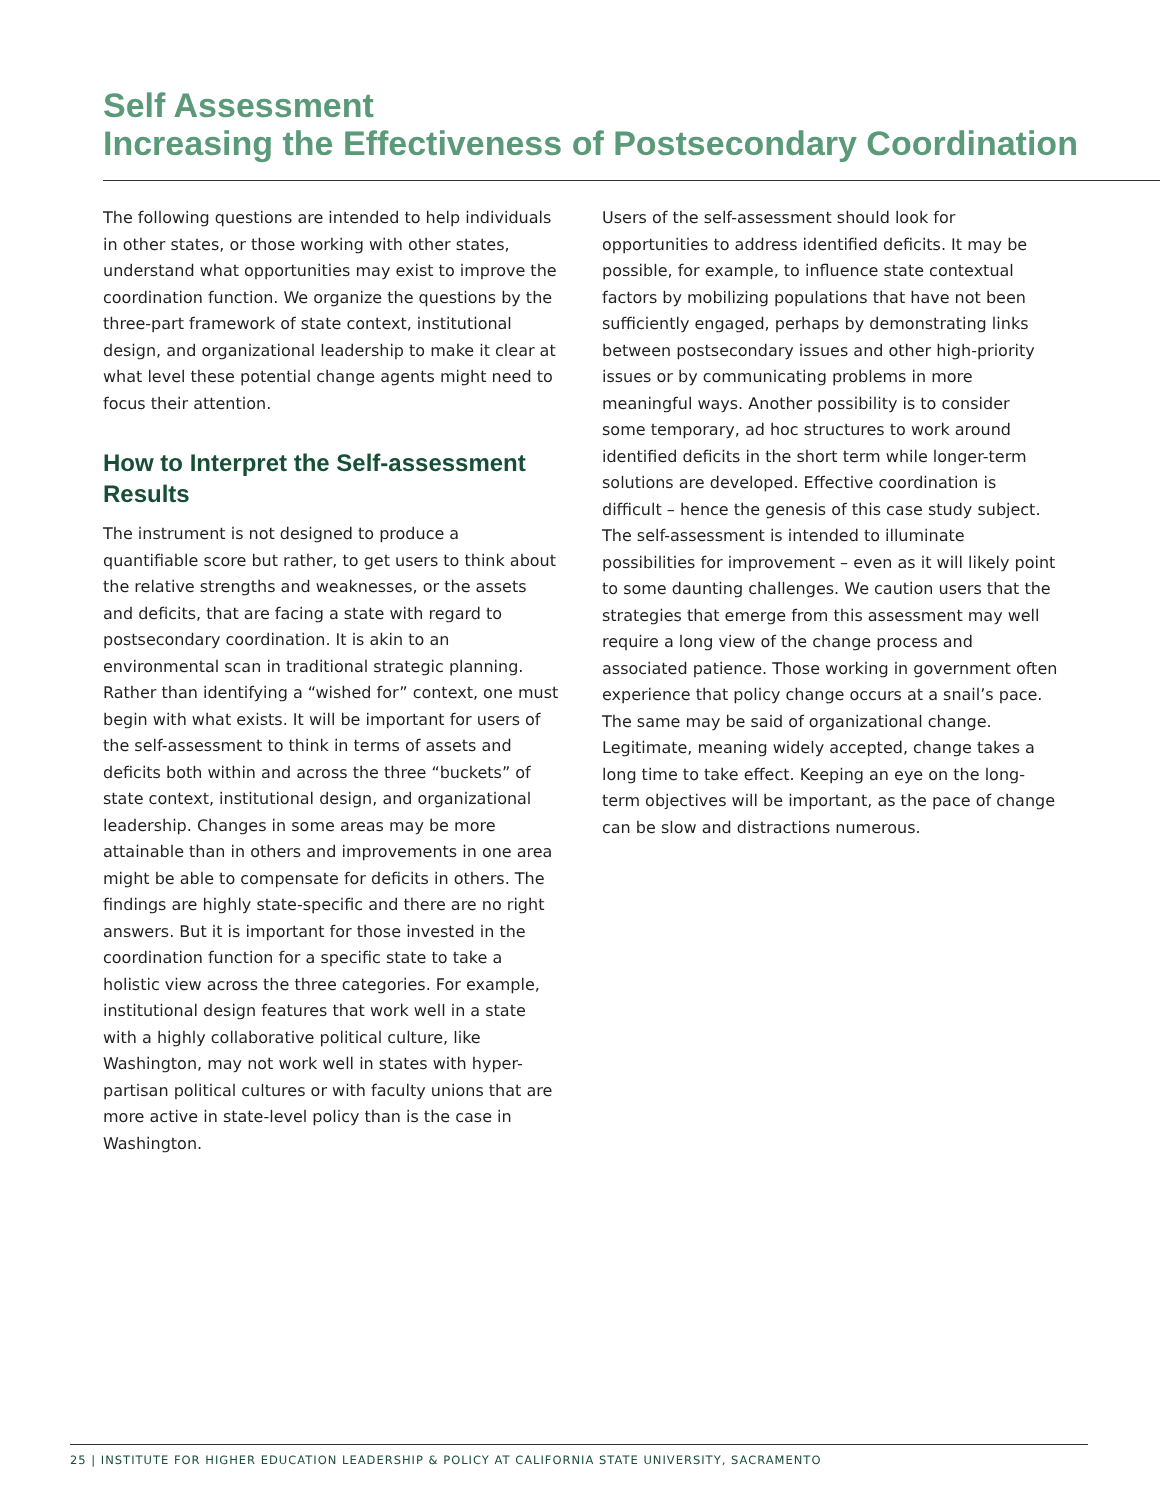Self Assessment
Increasing the Effectiveness of Postsecondary Coordination
The following questions are intended to help individuals in other states, or those working with other states, understand what opportunities may exist to improve the coordination function. We organize the questions by the three-part framework of state context, institutional design, and organizational leadership to make it clear at what level these potential change agents might need to focus their attention.
How to Interpret the Self-assessment Results
The instrument is not designed to produce a quantifiable score but rather, to get users to think about the relative strengths and weaknesses, or the assets and deficits, that are facing a state with regard to postsecondary coordination. It is akin to an environmental scan in traditional strategic planning. Rather than identifying a “wished for” context, one must begin with what exists. It will be important for users of the self-assessment to think in terms of assets and deficits both within and across the three “buckets” of state context, institutional design, and organizational leadership. Changes in some areas may be more attainable than in others and improvements in one area might be able to compensate for deficits in others. The findings are highly state-specific and there are no right answers. But it is important for those invested in the coordination function for a specific state to take a holistic view across the three categories. For example, institutional design features that work well in a state with a highly collaborative political culture, like Washington, may not work well in states with hyper-partisan political cultures or with faculty unions that are more active in state-level policy than is the case in Washington.
Users of the self-assessment should look for opportunities to address identified deficits. It may be possible, for example, to influence state contextual factors by mobilizing populations that have not been sufficiently engaged, perhaps by demonstrating links between postsecondary issues and other high-priority issues or by communicating problems in more meaningful ways. Another possibility is to consider some temporary, ad hoc structures to work around identified deficits in the short term while longer-term solutions are developed. Effective coordination is difficult – hence the genesis of this case study subject. The self-assessment is intended to illuminate possibilities for improvement – even as it will likely point to some daunting challenges. We caution users that the strategies that emerge from this assessment may well require a long view of the change process and associated patience. Those working in government often experience that policy change occurs at a snail’s pace. The same may be said of organizational change. Legitimate, meaning widely accepted, change takes a long time to take effect. Keeping an eye on the long-term objectives will be important, as the pace of change can be slow and distractions numerous.
25 | INSTITUTE FOR HIGHER EDUCATION LEADERSHIP & POLICY AT CALIFORNIA STATE UNIVERSITY, SACRAMENTO